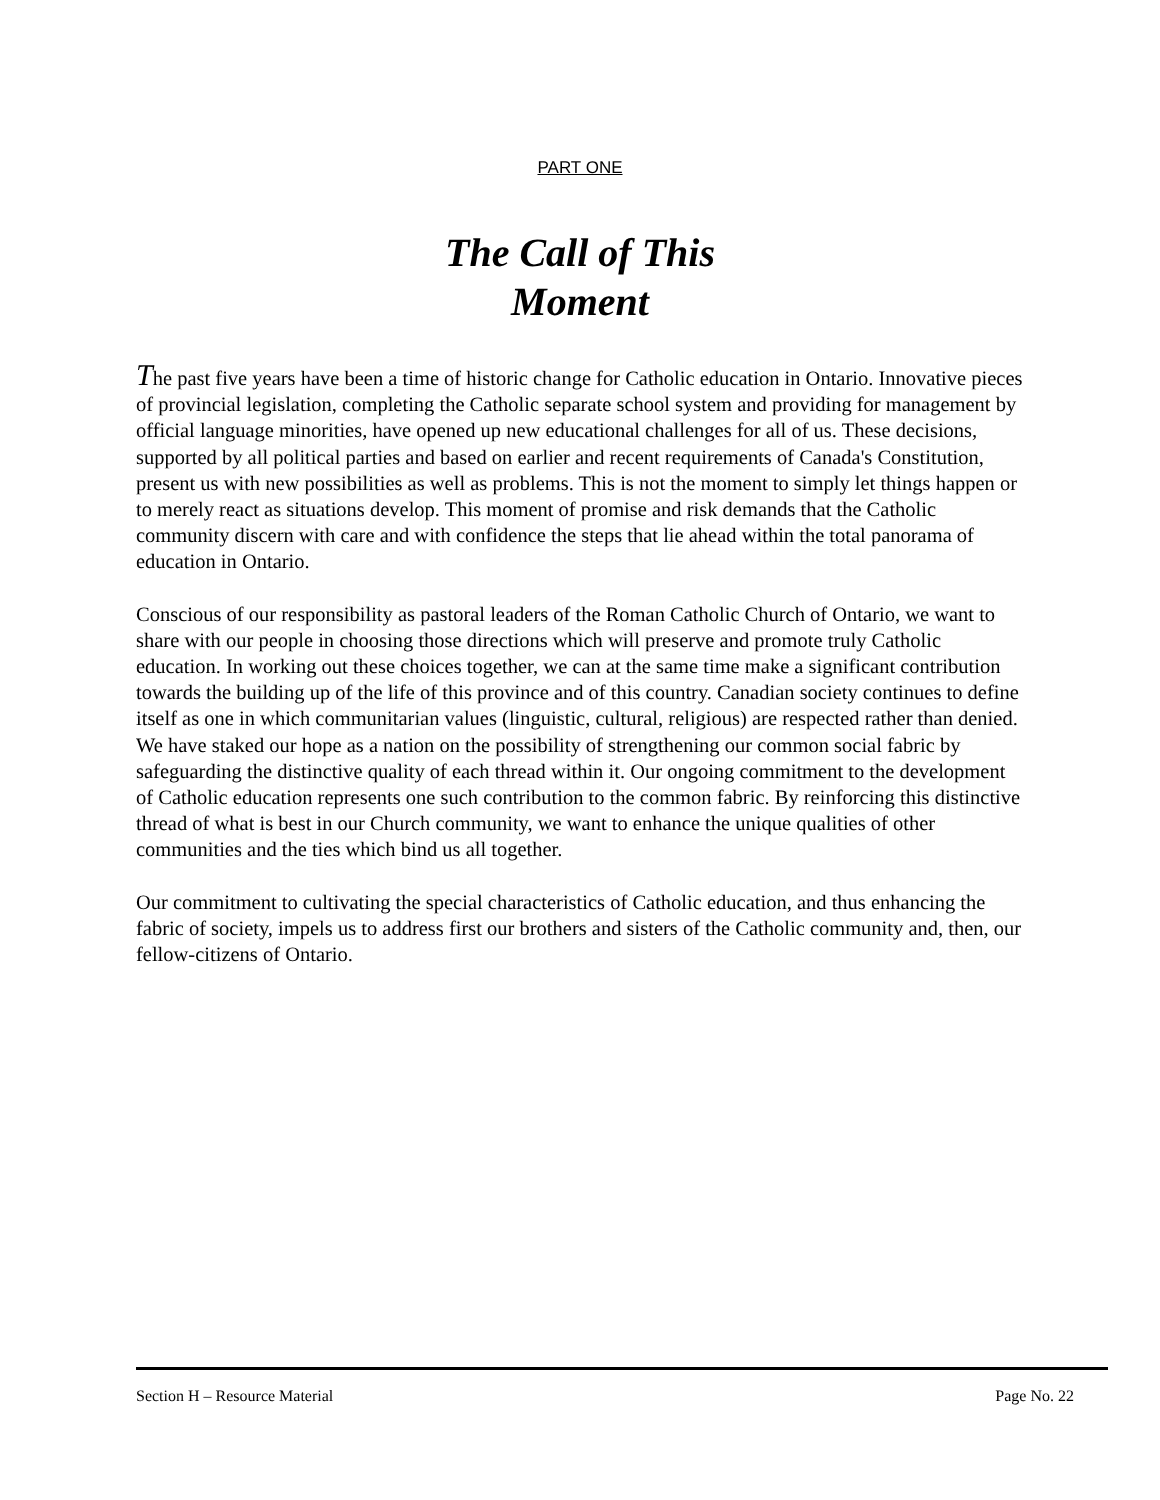PART ONE
The Call of This
Moment
The past five years have been a time of historic change for Catholic education in Ontario. Innovative pieces of provincial legislation, completing the Catholic separate school system and providing for management by official language minorities, have opened up new educational challenges for all of us. These decisions, supported by all political parties and based on earlier and recent requirements of Canada's Constitution, present us with new possibilities as well as problems. This is not the moment to simply let things happen or to merely react as situations develop. This moment of promise and risk demands that the Catholic community discern with care and with confidence the steps that lie ahead within the total panorama of education in Ontario.
Conscious of our responsibility as pastoral leaders of the Roman Catholic Church of Ontario, we want to share with our people in choosing those directions which will preserve and promote truly Catholic education. In working out these choices together, we can at the same time make a significant contribution towards the building up of the life of this province and of this country. Canadian society continues to define itself as one in which communitarian values (linguistic, cultural, religious) are respected rather than denied. We have staked our hope as a nation on the possibility of strengthening our common social fabric by safeguarding the distinctive quality of each thread within it. Our ongoing commitment to the development of Catholic education represents one such contribution to the common fabric. By reinforcing this distinctive thread of what is best in our Church community, we want to enhance the unique qualities of other communities and the ties which bind us all together.
Our commitment to cultivating the special characteristics of Catholic education, and thus enhancing the fabric of society, impels us to address first our brothers and sisters of the Catholic community and, then, our fellow-citizens of Ontario.
Section H – Resource Material Page No. 22